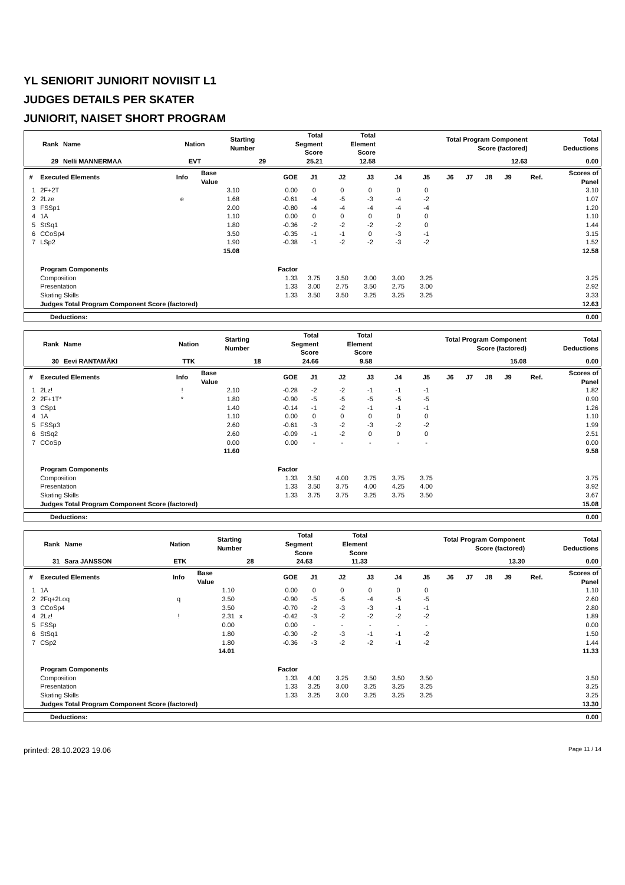YL SENIORIT JUNIORIT NOVIISIT L1
JUDGES DETAILS PER SKATER
JUNIORIT, NAISET SHORT PROGRAM
| Rank | Name | Nation | Starting Number | Total Segment Score | Total Element Score | Total Program Component Score (factored) | Total Deductions |
| --- | --- | --- | --- | --- | --- | --- | --- |
| 29 | Nelli MANNERMAA | EVT | 29 | 25.21 | 12.58 | 12.63 | 0.00 |
| # | Executed Elements | Info | Base Value | | GOE | J1 | J2 | J3 | J4 | J5 | J6 | J7 | J8 | J9 | Ref. | Scores of Panel |
| --- | --- | --- | --- | --- | --- | --- | --- | --- | --- | --- | --- | --- | --- | --- | --- | --- |
| 1 | 2F+2T | | 3.10 | | 0.00 | 0 | 0 | 0 | 0 | 0 | | | | | | 3.10 |
| 2 | 2Lze | e | 1.68 | | -0.61 | -4 | -5 | -3 | -4 | -2 | | | | | | 1.07 |
| 3 | FSSp1 | | 2.00 | | -0.80 | -4 | -4 | -4 | -4 | -4 | | | | | | 1.20 |
| 4 | 1A | | 1.10 | | 0.00 | 0 | 0 | 0 | 0 | 0 | | | | | | 1.10 |
| 5 | StSq1 | | 1.80 | | -0.36 | -2 | -2 | -2 | -2 | 0 | | | | | | 1.44 |
| 6 | CCoSp4 | | 3.50 | | -0.35 | -1 | -1 | 0 | -3 | -1 | | | | | | 3.15 |
| 7 | LSp2 | | 1.90 | | -0.38 | -1 | -2 | -2 | -3 | -2 | | | | | | 1.52 |
| | | | 15.08 | | | | | | | | | | | | | 12.58 |
| | Program Components | | | | Factor | | | | | | | | | | | |
| | Composition | | | | 1.33 | 3.75 | 3.50 | 3.00 | 3.00 | 3.25 | | | | | | 3.25 |
| | Presentation | | | | 1.33 | 3.00 | 2.75 | 3.50 | 2.75 | 3.00 | | | | | | 2.92 |
| | Skating Skills | | | | 1.33 | 3.50 | 3.50 | 3.25 | 3.25 | 3.25 | | | | | | 3.33 |
| | Judges Total Program Component Score (factored) | | | | | | | | | | | | | | | 12.63 |
| Deductions: | 0.00 |
| Rank | Name | Nation | Starting Number | Total Segment Score | Total Element Score | Total Program Component Score (factored) | Total Deductions |
| --- | --- | --- | --- | --- | --- | --- | --- |
| 30 | Eevi RANTAMÄKI | TTK | 18 | 24.66 | 9.58 | 15.08 | 0.00 |
| # | Executed Elements | Info | Base Value | | GOE | J1 | J2 | J3 | J4 | J5 | J6 | J7 | J8 | J9 | Ref. | Scores of Panel |
| --- | --- | --- | --- | --- | --- | --- | --- | --- | --- | --- | --- | --- | --- | --- | --- | --- |
| 1 | 2Lz! | ! | 2.10 | | -0.28 | -2 | -2 | -1 | -1 | -1 | | | | | | 1.82 |
| 2 | 2F+1T* | * | 1.80 | | -0.90 | -5 | -5 | -5 | -5 | -5 | | | | | | 0.90 |
| 3 | CSp1 | | 1.40 | | -0.14 | -1 | -2 | -1 | -1 | -1 | | | | | | 1.26 |
| 4 | 1A | | 1.10 | | 0.00 | 0 | 0 | 0 | 0 | 0 | | | | | | 1.10 |
| 5 | FSSp3 | | 2.60 | | -0.61 | -3 | -2 | -3 | -2 | -2 | | | | | | 1.99 |
| 6 | StSq2 | | 2.60 | | -0.09 | -1 | -2 | 0 | 0 | 0 | | | | | | 2.51 |
| 7 | CCoSp | | 0.00 | | 0.00 | - | - | - | - | - | | | | | | 0.00 |
| | | | 11.60 | | | | | | | | | | | | | 9.58 |
| | Program Components | | | | Factor | | | | | | | | | | | |
| | Composition | | | | 1.33 | 3.50 | 4.00 | 3.75 | 3.75 | 3.75 | | | | | | 3.75 |
| | Presentation | | | | 1.33 | 3.50 | 3.75 | 4.00 | 4.25 | 4.00 | | | | | | 3.92 |
| | Skating Skills | | | | 1.33 | 3.75 | 3.75 | 3.25 | 3.75 | 3.50 | | | | | | 3.67 |
| | Judges Total Program Component Score (factored) | | | | | | | | | | | | | | | 15.08 |
| Deductions: | 0.00 |
| Rank | Name | Nation | Starting Number | Total Segment Score | Total Element Score | Total Program Component Score (factored) | Total Deductions |
| --- | --- | --- | --- | --- | --- | --- | --- |
| 31 | Sara JANSSON | ETK | 28 | 24.63 | 11.33 | 13.30 | 0.00 |
| # | Executed Elements | Info | Base Value | | GOE | J1 | J2 | J3 | J4 | J5 | J6 | J7 | J8 | J9 | Ref. | Scores of Panel |
| --- | --- | --- | --- | --- | --- | --- | --- | --- | --- | --- | --- | --- | --- | --- | --- | --- |
| 1 | 1A | | 1.10 | | 0.00 | 0 | 0 | 0 | 0 | 0 | | | | | | 1.10 |
| 2 | 2Fq+2Loq | q | 3.50 | | -0.90 | -5 | -5 | -4 | -5 | -5 | | | | | | 2.60 |
| 3 | CCoSp4 | | 3.50 | | -0.70 | -2 | -3 | -3 | -1 | -1 | | | | | | 2.80 |
| 4 | 2Lz! | ! | 2.31 | x | -0.42 | -3 | -2 | -2 | -2 | -2 | | | | | | 1.89 |
| 5 | FSSp | | 0.00 | | 0.00 | - | - | - | - | - | | | | | | 0.00 |
| 6 | StSq1 | | 1.80 | | -0.30 | -2 | -3 | -1 | -1 | -2 | | | | | | 1.50 |
| 7 | CSp2 | | 1.80 | | -0.36 | -3 | -2 | -2 | -1 | -2 | | | | | | 1.44 |
| | | | 14.01 | | | | | | | | | | | | | 11.33 |
| | Program Components | | | | Factor | | | | | | | | | | | |
| | Composition | | | | 1.33 | 4.00 | 3.25 | 3.50 | 3.50 | 3.50 | | | | | | 3.50 |
| | Presentation | | | | 1.33 | 3.25 | 3.00 | 3.25 | 3.25 | 3.25 | | | | | | 3.25 |
| | Skating Skills | | | | 1.33 | 3.25 | 3.00 | 3.25 | 3.25 | 3.25 | | | | | | 3.25 |
| | Judges Total Program Component Score (factored) | | | | | | | | | | | | | | | 13.30 |
| Deductions: | 0.00 |
printed: 28.10.2023 19.06 Page 11 / 14